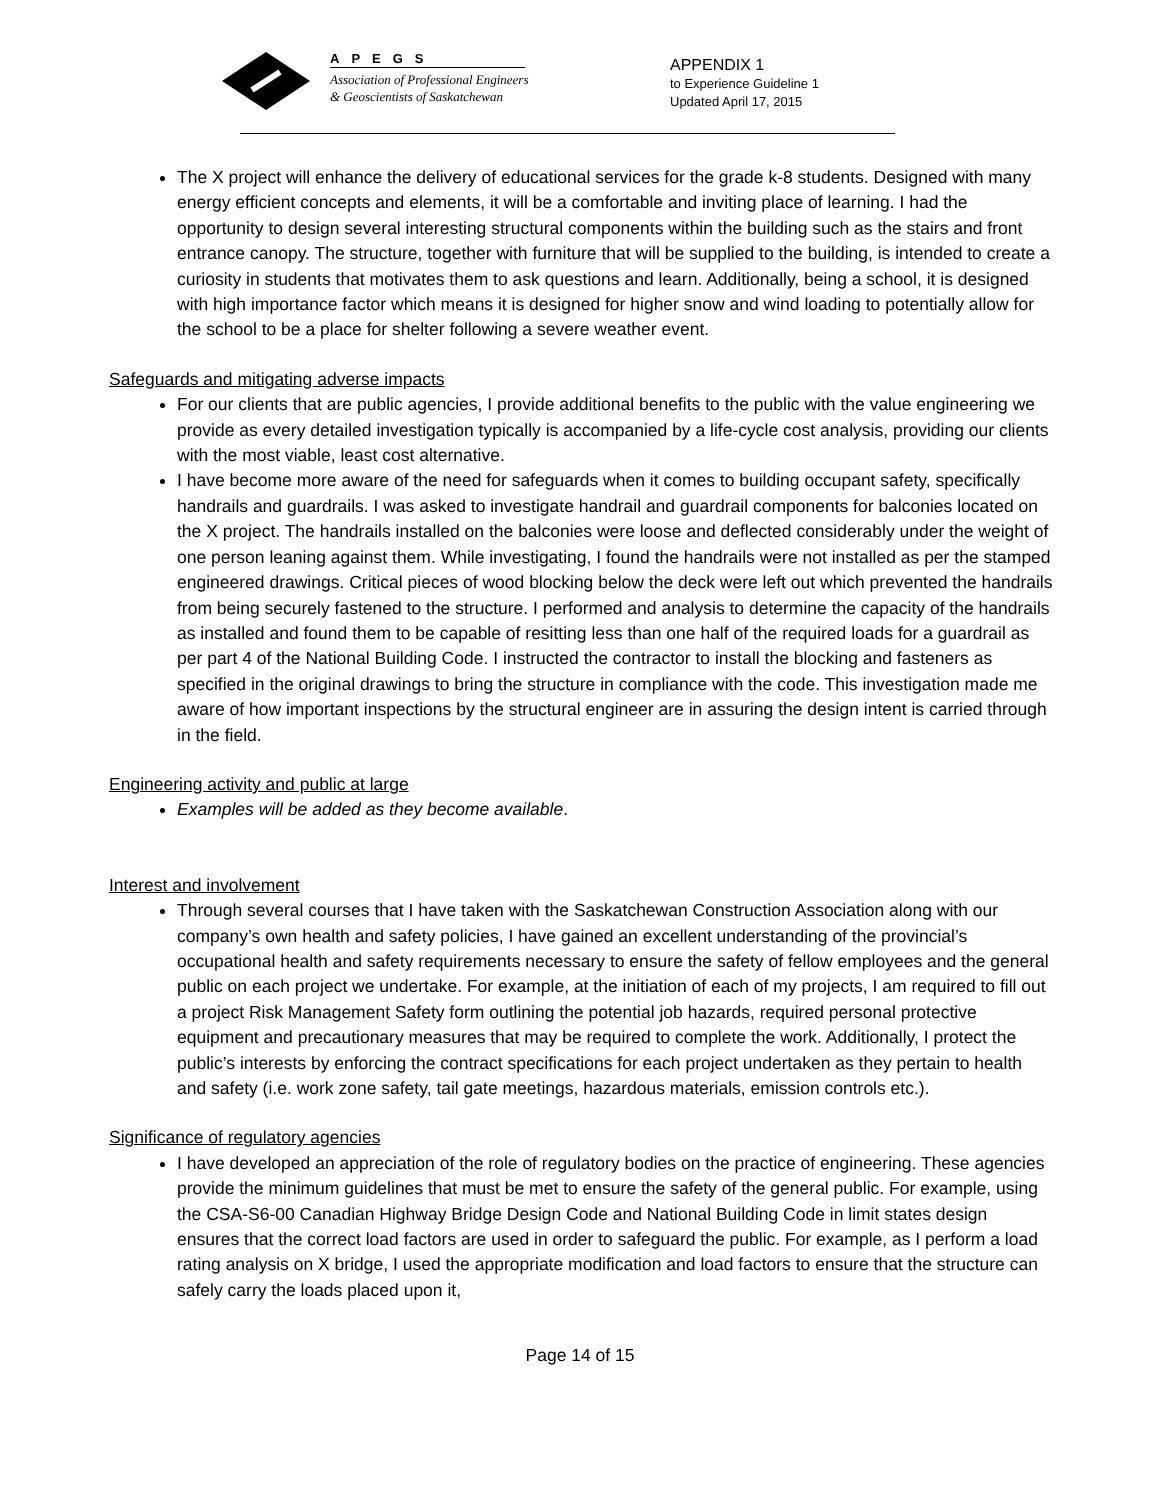APEGS
Association of Professional Engineers
& Geoscientists of Saskatchewan
APPENDIX 1
to Experience Guideline 1
Updated April 17, 2015
The X project will enhance the delivery of educational services for the grade k-8 students. Designed with many energy efficient concepts and elements, it will be a comfortable and inviting place of learning. I had the opportunity to design several interesting structural components within the building such as the stairs and front entrance canopy. The structure, together with furniture that will be supplied to the building, is intended to create a curiosity in students that motivates them to ask questions and learn. Additionally, being a school, it is designed with high importance factor which means it is designed for higher snow and wind loading to potentially allow for the school to be a place for shelter following a severe weather event.
Safeguards and mitigating adverse impacts
For our clients that are public agencies, I provide additional benefits to the public with the value engineering we provide as every detailed investigation typically is accompanied by a life-cycle cost analysis, providing our clients with the most viable, least cost alternative.
I have become more aware of the need for safeguards when it comes to building occupant safety, specifically handrails and guardrails. I was asked to investigate handrail and guardrail components for balconies located on the X project. The handrails installed on the balconies were loose and deflected considerably under the weight of one person leaning against them. While investigating, I found the handrails were not installed as per the stamped engineered drawings. Critical pieces of wood blocking below the deck were left out which prevented the handrails from being securely fastened to the structure. I performed and analysis to determine the capacity of the handrails as installed and found them to be capable of resitting less than one half of the required loads for a guardrail as per part 4 of the National Building Code. I instructed the contractor to install the blocking and fasteners as specified in the original drawings to bring the structure in compliance with the code. This investigation made me aware of how important inspections by the structural engineer are in assuring the design intent is carried through in the field.
Engineering activity and public at large
Examples will be added as they become available.
Interest and involvement
Through several courses that I have taken with the Saskatchewan Construction Association along with our company’s own health and safety policies, I have gained an excellent understanding of the provincial’s occupational health and safety requirements necessary to ensure the safety of fellow employees and the general public on each project we undertake. For example, at the initiation of each of my projects, I am required to fill out a project Risk Management Safety form outlining the potential job hazards, required personal protective equipment and precautionary measures that may be required to complete the work. Additionally, I protect the public’s interests by enforcing the contract specifications for each project undertaken as they pertain to health and safety (i.e. work zone safety, tail gate meetings, hazardous materials, emission controls etc.).
Significance of regulatory agencies
I have developed an appreciation of the role of regulatory bodies on the practice of engineering. These agencies provide the minimum guidelines that must be met to ensure the safety of the general public. For example, using the CSA-S6-00 Canadian Highway Bridge Design Code and National Building Code in limit states design ensures that the correct load factors are used in order to safeguard the public. For example, as I perform a load rating analysis on X bridge, I used the appropriate modification and load factors to ensure that the structure can safely carry the loads placed upon it,
Page 14 of 15